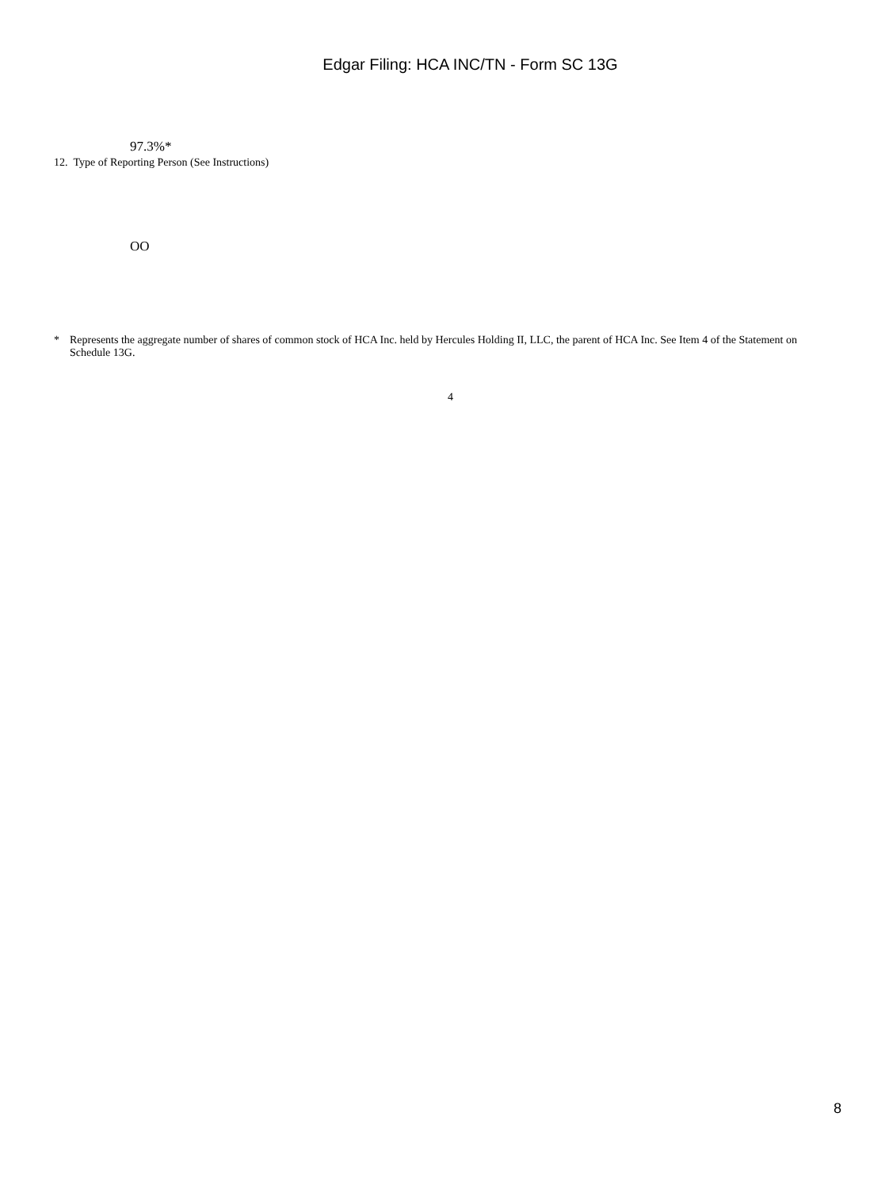Edgar Filing: HCA INC/TN - Form SC 13G
97.3%*
12. Type of Reporting Person (See Instructions)
OO
* Represents the aggregate number of shares of common stock of HCA Inc. held by Hercules Holding II, LLC, the parent of HCA Inc. See Item 4 of the Statement on Schedule 13G.
4
8